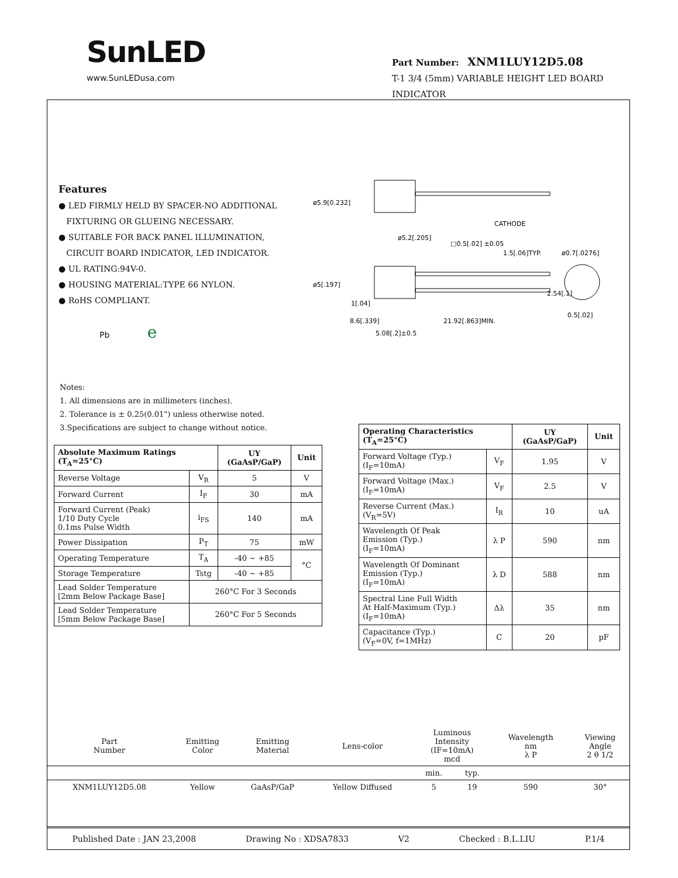SunLED
www.SunLEDusa.com
Part Number: XNM1LUY12D5.08
T-1 3/4 (5mm) VARIABLE HEIGHT LED BOARD INDICATOR
CATHODE
1.5[.06]TYP.
ø0.7[.0276]
8.6[.339]
21.92[.863]MIN.
5.08[.2]±0.5
1[.04]
0.5[.02]
ø5.9[0.232]
ø5[.197]
ø5.2[.205]
□0.5[.02] ±0.05
2.54[.1]
Features
● LED FIRMLY HELD BY SPACER-NO ADDITIONAL
FIXTURING OR GLUEING NECESSARY.
● SUITABLE FOR BACK PANEL ILLUMINATION,
CIRCUIT BOARD INDICATOR, LED INDICATOR.
● UL RATING:94V-0.
● HOUSING MATERIAL:TYPE 66 NYLON.
● RoHS COMPLIANT.
Pb e
Notes:
1. All dimensions are in millimeters (inches).
2. Tolerance is ± 0.25(0.01") unless otherwise noted.
3.Specifications are subject to change without notice.
| Absolute Maximum Ratings (T<sub>A</sub>=25°C) | | UY (GaAsP/GaP) | Unit |
| --- | --- | --- | --- |
| Reverse Voltage | V<sub>R</sub> | 5 | V |
| Forward Current | I<sub>F</sub> | 30 | mA |
| Forward Current (Peak) 1/10 Duty Cycle 0.1ms Pulse Width | i<sub>FS</sub> | 140 | mA |
| Power Dissipation | P<sub>T</sub> | 75 | mW |
| Operating Temperature | T<sub>A</sub> | -40 ~ +85 | °C |
| Storage Temperature | Tstg | -40 ~ +85 | |
| Lead Solder Temperature [2mm Below Package Base] | 260°C For 3 Seconds | | |
| Lead Solder Temperature [5mm Below Package Base] | 260°C For 5 Seconds | | |
| Operating Characteristics (T<sub>A</sub>=25°C) | | UY (GaAsP/GaP) | Unit |
| --- | --- | --- | --- |
| Forward Voltage (Typ.) (I<sub>F</sub>=10mA) | V<sub>F</sub> | 1.95 | V |
| Forward Voltage (Max.) (I<sub>F</sub>=10mA) | V<sub>F</sub> | 2.5 | V |
| Reverse Current (Max.) (V<sub>R</sub>=5V) | I<sub>R</sub> | 10 | uA |
| Wavelength Of Peak Emission (Typ.) (I<sub>F</sub>=10mA) | λ P | 590 | nm |
| Wavelength Of Dominant Emission (Typ.) (I<sub>F</sub>=10mA) | λ D | 588 | nm |
| Spectral Line Full Width At Half-Maximum (Typ.) (I<sub>F</sub>=10mA) | Δλ | 35 | nm |
| Capacitance (Typ.) (V<sub>F</sub>=0V, f=1MHz) | C | 20 | pF |
| Part Number | Emitting Color | Emitting Material | Lens-color | Luminous Intensity (IF=10mA) mcd | | Wavelength nm λ P | Viewing Angle 2 θ 1/2 |
| | | | | min. | typ. | | |
| XNM1LUY12D5.08 | Yellow | GaAsP/GaP | Yellow Diffused | 5 | 19 | 590 | 30° |
Published Date : JAN 23,2008 Drawing No : XDSA7833 V2 Checked : B.L.LIU P.1/4